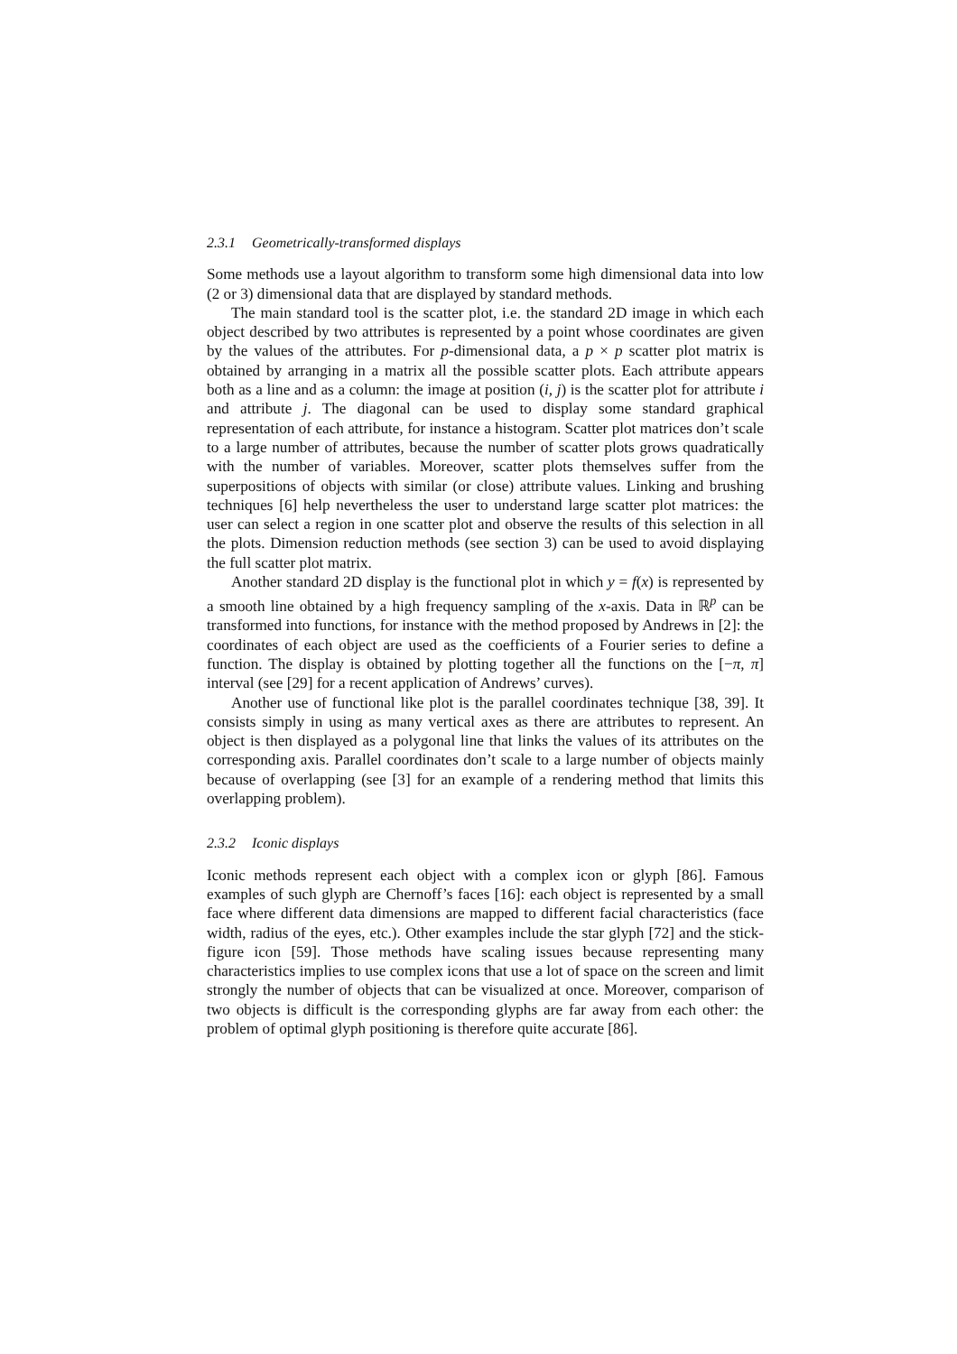2.3.1 Geometrically-transformed displays
Some methods use a layout algorithm to transform some high dimensional data into low (2 or 3) dimensional data that are displayed by standard methods.
The main standard tool is the scatter plot, i.e. the standard 2D image in which each object described by two attributes is represented by a point whose coordinates are given by the values of the attributes. For p-dimensional data, a p × p scatter plot matrix is obtained by arranging in a matrix all the possible scatter plots. Each attribute appears both as a line and as a column: the image at position (i, j) is the scatter plot for attribute i and attribute j. The diagonal can be used to display some standard graphical representation of each attribute, for instance a histogram. Scatter plot matrices don’t scale to a large number of attributes, because the number of scatter plots grows quadratically with the number of variables. Moreover, scatter plots themselves suffer from the superpositions of objects with similar (or close) attribute values. Linking and brushing techniques [6] help nevertheless the user to understand large scatter plot matrices: the user can select a region in one scatter plot and observe the results of this selection in all the plots. Dimension reduction methods (see section 3) can be used to avoid displaying the full scatter plot matrix.
Another standard 2D display is the functional plot in which y = f(x) is represented by a smooth line obtained by a high frequency sampling of the x-axis. Data in ℝ<sup>p</sup> can be transformed into functions, for instance with the method proposed by Andrews in [2]: the coordinates of each object are used as the coefficients of a Fourier series to define a function. The display is obtained by plotting together all the functions on the [−π, π] interval (see [29] for a recent application of Andrews’ curves).
Another use of functional like plot is the parallel coordinates technique [38, 39]. It consists simply in using as many vertical axes as there are attributes to represent. An object is then displayed as a polygonal line that links the values of its attributes on the corresponding axis. Parallel coordinates don’t scale to a large number of objects mainly because of overlapping (see [3] for an example of a rendering method that limits this overlapping problem).
2.3.2 Iconic displays
Iconic methods represent each object with a complex icon or glyph [86]. Famous examples of such glyph are Chernoff’s faces [16]: each object is represented by a small face where different data dimensions are mapped to different facial characteristics (face width, radius of the eyes, etc.). Other examples include the star glyph [72] and the stick-figure icon [59]. Those methods have scaling issues because representing many characteristics implies to use complex icons that use a lot of space on the screen and limit strongly the number of objects that can be visualized at once. Moreover, comparison of two objects is difficult is the corresponding glyphs are far away from each other: the problem of optimal glyph positioning is therefore quite accurate [86].